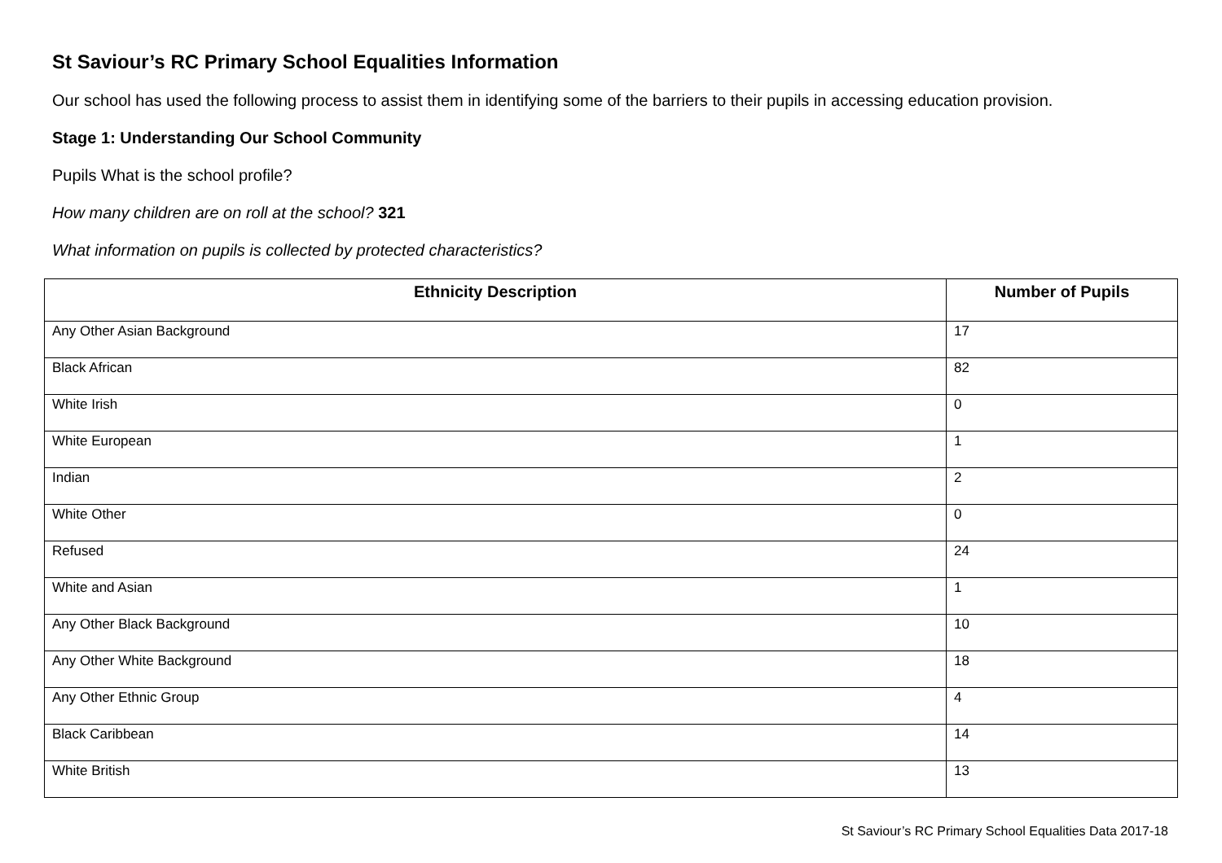St Saviour’s RC Primary School Equalities Information
Our school has used the following process to assist them in identifying some of the barriers to their pupils in accessing education provision.
Stage 1: Understanding Our School Community
Pupils What is the school profile?
How many children are on roll at the school? 321
What information on pupils is collected by protected characteristics?
| Ethnicity Description | Number of Pupils |
| --- | --- |
| Any Other Asian Background | 17 |
| Black African | 82 |
| White Irish | 0 |
| White European | 1 |
| Indian | 2 |
| White Other | 0 |
| Refused | 24 |
| White and Asian | 1 |
| Any Other Black Background | 10 |
| Any Other White Background | 18 |
| Any Other Ethnic Group | 4 |
| Black Caribbean | 14 |
| White British | 13 |
St Saviour’s RC Primary School Equalities Data 2017-18